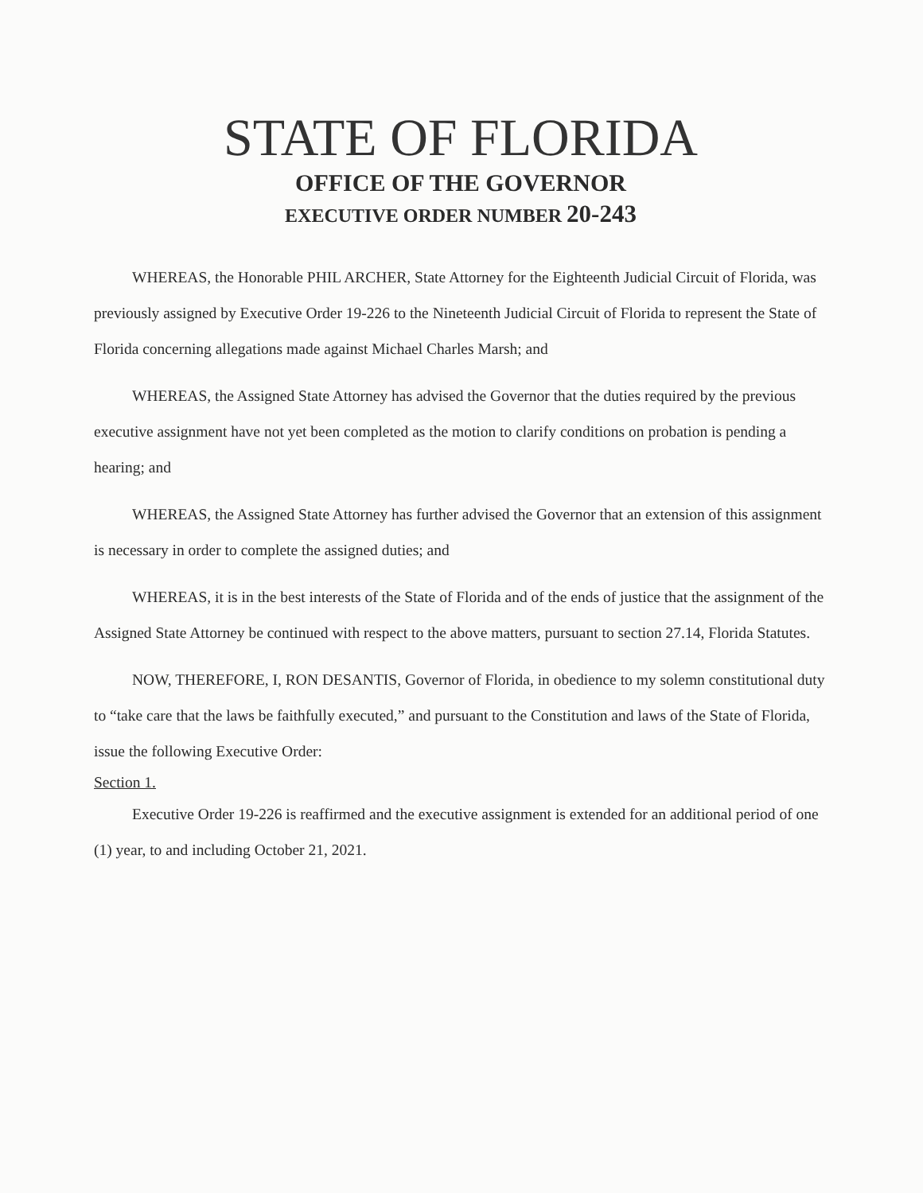STATE OF FLORIDA
OFFICE OF THE GOVERNOR
EXECUTIVE ORDER NUMBER 20-243
WHEREAS, the Honorable PHIL ARCHER, State Attorney for the Eighteenth Judicial Circuit of Florida, was previously assigned by Executive Order 19-226 to the Nineteenth Judicial Circuit of Florida to represent the State of Florida concerning allegations made against Michael Charles Marsh; and
WHEREAS, the Assigned State Attorney has advised the Governor that the duties required by the previous executive assignment have not yet been completed as the motion to clarify conditions on probation is pending a hearing; and
WHEREAS, the Assigned State Attorney has further advised the Governor that an extension of this assignment is necessary in order to complete the assigned duties; and
WHEREAS, it is in the best interests of the State of Florida and of the ends of justice that the assignment of the Assigned State Attorney be continued with respect to the above matters, pursuant to section 27.14, Florida Statutes.
NOW, THEREFORE, I, RON DESANTIS, Governor of Florida, in obedience to my solemn constitutional duty to “take care that the laws be faithfully executed,” and pursuant to the Constitution and laws of the State of Florida, issue the following Executive Order:
Section 1.
Executive Order 19-226 is reaffirmed and the executive assignment is extended for an additional period of one (1) year, to and including October 21, 2021.